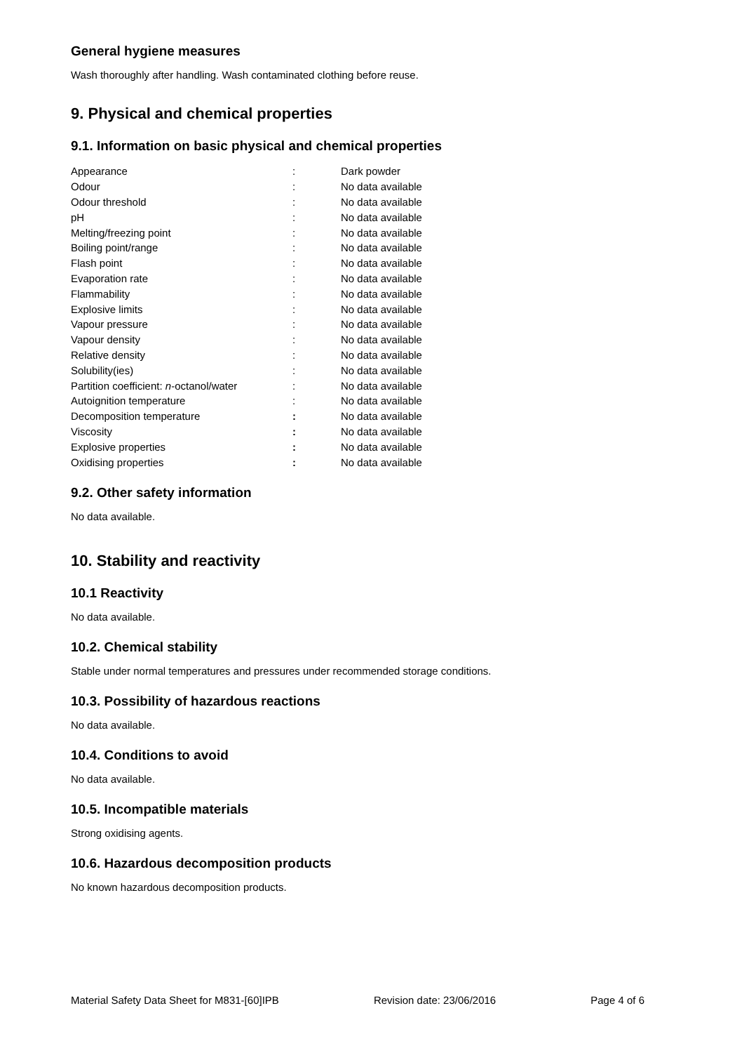General hygiene measures
Wash thoroughly after handling. Wash contaminated clothing before reuse.
9. Physical and chemical properties
9.1. Information on basic physical and chemical properties
| Appearance | : | Dark powder |
| Odour | : | No data available |
| Odour threshold | : | No data available |
| pH | : | No data available |
| Melting/freezing point | : | No data available |
| Boiling point/range | : | No data available |
| Flash point | : | No data available |
| Evaporation rate | : | No data available |
| Flammability | : | No data available |
| Explosive limits | : | No data available |
| Vapour pressure | : | No data available |
| Vapour density | : | No data available |
| Relative density | : | No data available |
| Solubility(ies) | : | No data available |
| Partition coefficient: n -octanol/water | : | No data available |
| Autoignition temperature | : | No data available |
| Decomposition temperature | : | No data available |
| Viscosity | : | No data available |
| Explosive properties | : | No data available |
| Oxidising properties | : | No data available |
9.2. Other safety information
No data available.
10. Stability and reactivity
10.1 Reactivity
No data available.
10.2. Chemical stability
Stable under normal temperatures and pressures under recommended storage conditions.
10.3. Possibility of hazardous reactions
No data available.
10.4. Conditions to avoid
No data available.
10.5. Incompatible materials
Strong oxidising agents.
10.6. Hazardous decomposition products
No known hazardous decomposition products.
Material Safety Data Sheet for M831-[60]IPB Revision date: 23/06/2016 Page 4 of 6